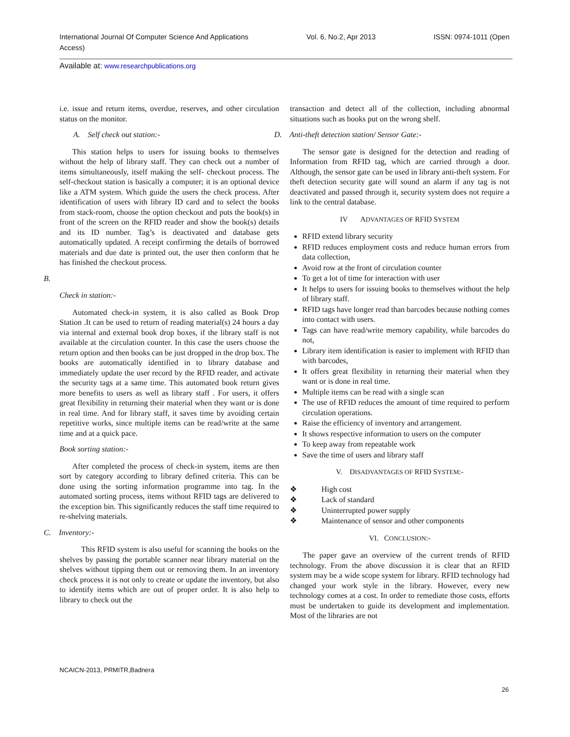International Journal Of Computer Science And Applications
Access)
Vol. 6, No.2, Apr 2013 ISSN: 0974-1011 (Open
Available at: www.researchpublications.org
i.e. issue and return items, overdue, reserves, and other circulation status on the monitor.
A. Self check out station:-
This station helps to users for issuing books to themselves without the help of library staff. They can check out a number of items simultaneously, itself making the self- checkout process. The self-checkout station is basically a computer; it is an optional device like a ATM system. Which guide the users the check process. After identification of users with library ID card and to select the books from stack-room, choose the option checkout and puts the book(s) in front of the screen on the RFID reader and show the book(s) details and its ID number. Tag’s is deactivated and database gets automatically updated. A receipt confirming the details of borrowed materials and due date is printed out, the user then conform that he has finished the checkout process.
B.
Check in station:-
Automated check-in system, it is also called as Book Drop Station .It can be used to return of reading material(s) 24 hours a day via internal and external book drop boxes, if the library staff is not available at the circulation counter. In this case the users choose the return option and then books can be just dropped in the drop box. The books are automatically identified in to library database and immediately update the user record by the RFID reader, and activate the security tags at a same time. This automated book return gives more benefits to users as well as library staff . For users, it offers great flexibility in returning their material when they want or is done in real time. And for library staff, it saves time by avoiding certain repetitive works, since multiple items can be read/write at the same time and at a quick pace.
Book sorting station:-
After completed the process of check-in system, items are then sort by category according to library defined criteria. This can be done using the sorting information programme into tag. In the automated sorting process, items without RFID tags are delivered to the exception bin. This significantly reduces the staff time required to re-shelving materials.
C. Inventory:-
This RFID system is also useful for scanning the books on the shelves by passing the portable scanner near library material on the shelves without tipping them out or removing them. In an inventory check process it is not only to create or update the inventory, but also to identify items which are out of proper order. It is also help to library to check out the
transaction and detect all of the collection, including abnormal situations such as books put on the wrong shelf.
D. Anti-theft detection station/ Sensor Gate:-
The sensor gate is designed for the detection and reading of Information from RFID tag, which are carried through a door. Although, the sensor gate can be used in library anti-theft system. For theft detection security gate will sound an alarm if any tag is not deactivated and passed through it, security system does not require a link to the central database.
IV ADVANTAGES OF RFID SYSTEM
RFID extend library security
RFID reduces employment costs and reduce human errors from data collection,
Avoid row at the front of circulation counter
To get a lot of time for interaction with user
It helps to users for issuing books to themselves without the help of library staff.
RFID tags have longer read than barcodes because nothing comes into contact with users.
Tags can have read/write memory capability, while barcodes do not,
Library item identification is easier to implement with RFID than with barcodes,
It offers great flexibility in returning their material when they want or is done in real time.
Multiple items can be read with a single scan
The use of RFID reduces the amount of time required to perform circulation operations.
Raise the efficiency of inventory and arrangement.
It shows respective information to users on the computer
To keep away from repeatable work
Save the time of users and library staff
V. DISADVANTAGES OF RFID SYSTEM:-
❖ High cost
❖ Lack of standard
❖ Uninterrupted power supply
❖ Maintenance of sensor and other components
VI. CONCLUSION:-
The paper gave an overview of the current trends of RFID technology. From the above discussion it is clear that an RFID system may be a wide scope system for library. RFID technology had changed your work style in the library. However, every new technology comes at a cost. In order to remediate those costs, efforts must be undertaken to guide its development and implementation. Most of the libraries are not
NCAICN-2013, PRMITR,Badnera
26